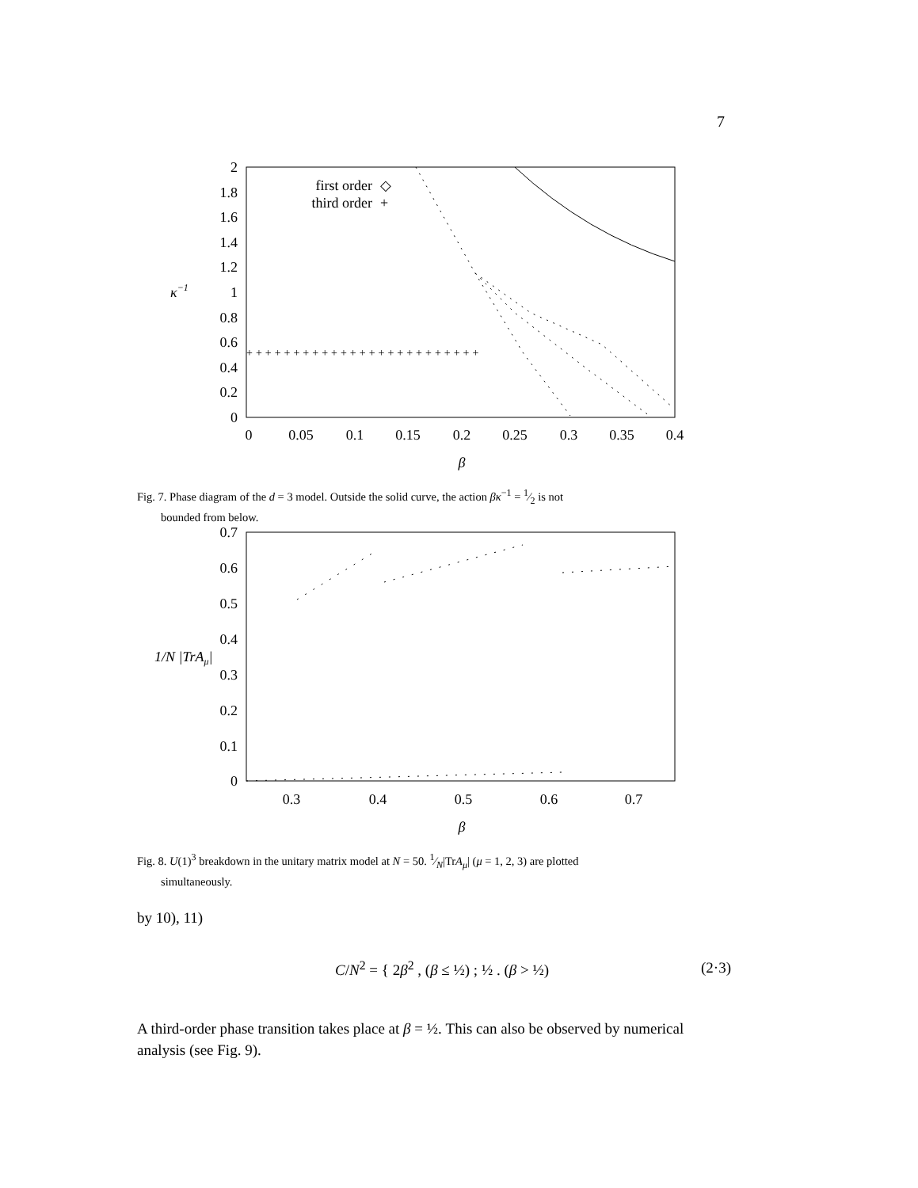7
2
1.8
1.6
1.4
1.2
1
0.8
0.6
0.4
0.2
0
κ−1
0
0.05
0.1
0.15
0.2
0.25
0.3
0.35
0.4
β
first order
◇
third order
+
+++++++++++++++++++++++++
Fig. 7. Phase diagram of the d = 3 model. Outside the solid curve, the action βκ<sup>−1</sup> = 1⁄2 is not
bounded from below.
0.7
0.6
0.5
0.4
0.3
0.2
0.1
0
1/N |TrAμ|
0.3
0.4
0.5
0.6
0.7
β
Fig. 8. U(1)<sup>3</sup> breakdown in the unitary matrix model at N = 50. 1⁄N|TrA<sub>μ</sub>| (μ = 1, 2, 3) are plotted
simultaneously.
by 10), 11)
C/N<sup>2</sup> = { 2β<sup>2</sup> , (β ≤ ½) ; ½ . (β > ½) (2·3)
A third-order phase transition takes place at β = ½. This can also be observed by numerical analysis (see Fig. 9).